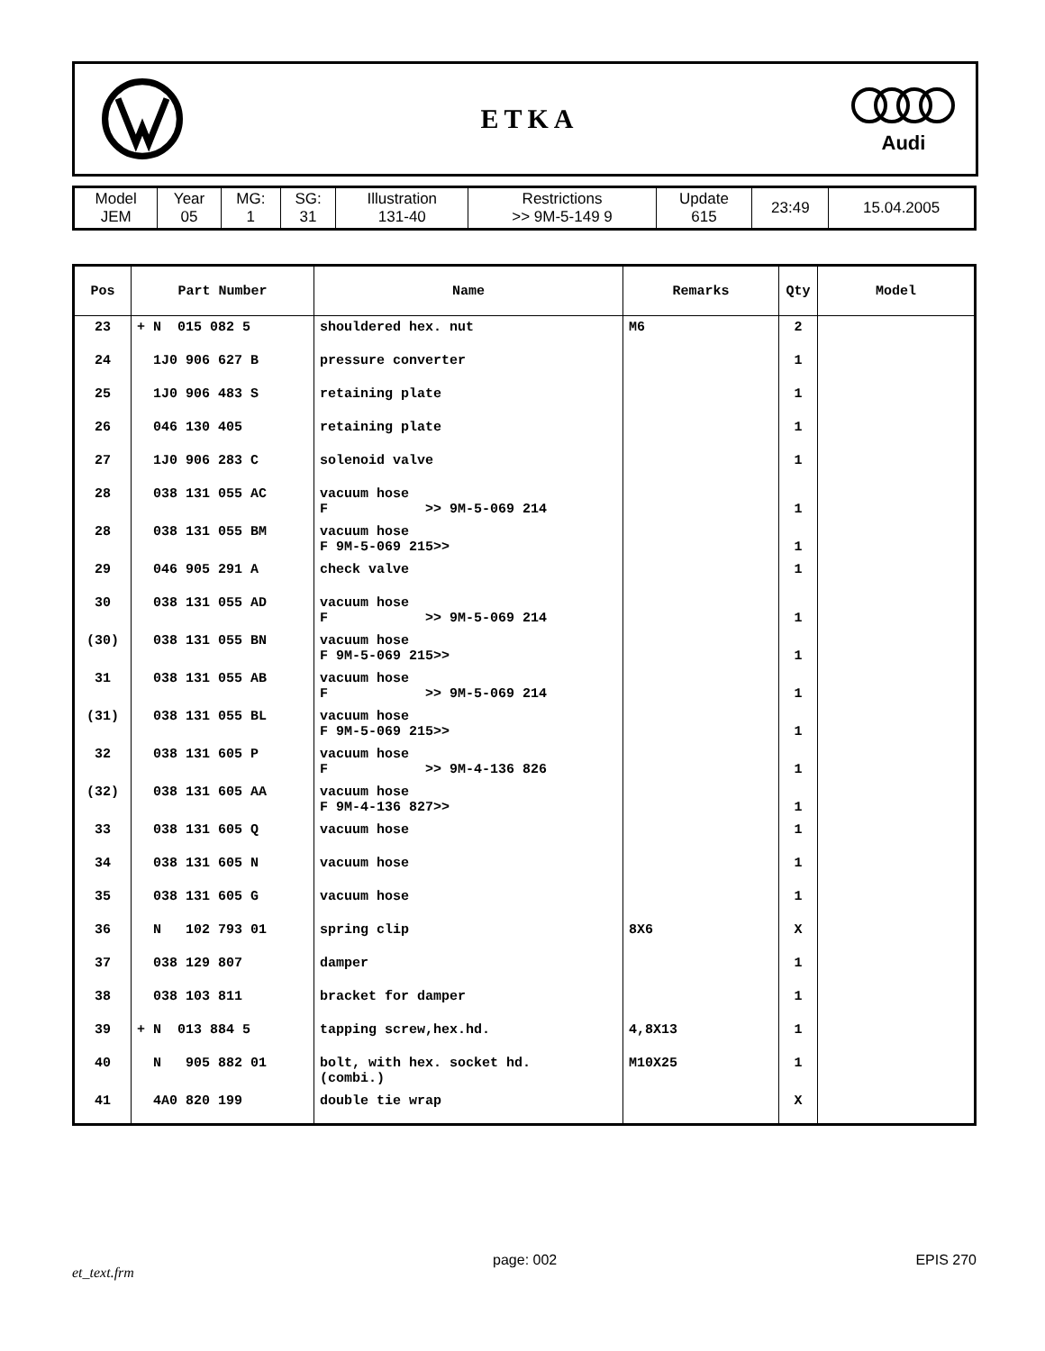ETKA
Audi
| Model JEM | Year 05 | MG: 1 | SG: 31 | Illustration 131-40 | Restrictions >> 9M-5-149 9 | Update 615 | 23:49 | 15.04.2005 |
| Pos | Part Number | Name | Remarks | Qty | Model |
| --- | --- | --- | --- | --- | --- |
| 23 | + N 015 082 5 | shouldered hex. nut | M6 | 2 | |
| 24 | 1J0 906 627 B | pressure converter | | 1 | |
| 25 | 1J0 906 483 S | retaining plate | | 1 | |
| 26 | 046 130 405 | retaining plate | | 1 | |
| 27 | 1J0 906 283 C | solenoid valve | | 1 | |
| 28 | 038 131 055 AC | vacuum hose F >> 9M-5-069 214 | | 1 | |
| 28 | 038 131 055 BM | vacuum hose F 9M-5-069 215>> | | 1 | |
| 29 | 046 905 291 A | check valve | | 1 | |
| 30 | 038 131 055 AD | vacuum hose F >> 9M-5-069 214 | | 1 | |
| (30) | 038 131 055 BN | vacuum hose F 9M-5-069 215>> | | 1 | |
| 31 | 038 131 055 AB | vacuum hose F >> 9M-5-069 214 | | 1 | |
| (31) | 038 131 055 BL | vacuum hose F 9M-5-069 215>> | | 1 | |
| 32 | 038 131 605 P | vacuum hose F >> 9M-4-136 826 | | 1 | |
| (32) | 038 131 605 AA | vacuum hose F 9M-4-136 827>> | | 1 | |
| 33 | 038 131 605 Q | vacuum hose | | 1 | |
| 34 | 038 131 605 N | vacuum hose | | 1 | |
| 35 | 038 131 605 G | vacuum hose | | 1 | |
| 36 | N 102 793 01 | spring clip | 8X6 | X | |
| 37 | 038 129 807 | damper | | 1 | |
| 38 | 038 103 811 | bracket for damper | | 1 | |
| 39 | + N 013 884 5 | tapping screw,hex.hd. | 4,8X13 | 1 | |
| 40 | N 905 882 01 | bolt, with hex. socket hd. (combi.) | M10X25 | 1 | |
| 41 | 4A0 820 199 | double tie wrap | | X | |
et_text.frm page: 002 EPIS 270